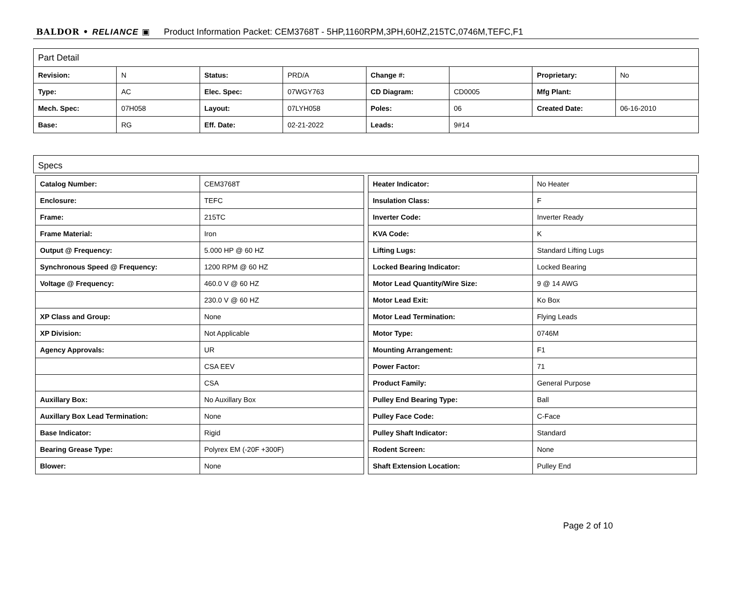BALDOR • RELIANCE ▣ Product Information Packet: CEM3768T - 5HP,1160RPM,3PH,60HZ,215TC,0746M,TEFC,F1
| Part Detail | | | | | | | |
| Revision: | N | Status: | PRD/A | Change #: | | Proprietary: | No |
| Type: | AC | Elec. Spec: | 07WGY763 | CD Diagram: | CD0005 | Mfg Plant: | |
| Mech. Spec: | 07H058 | Layout: | 07LYH058 | Poles: | 06 | Created Date: | 06-16-2010 |
| Base: | RG | Eff. Date: | 02-21-2022 | Leads: | 9#14 | | |
Specs
| Catalog Number: | CEM3768T |
| Enclosure: | TEFC |
| Frame: | 215TC |
| Frame Material: | Iron |
| Output @ Frequency: | 5.000 HP @ 60 HZ |
| Synchronous Speed @ Frequency: | 1200 RPM @ 60 HZ |
| Voltage @ Frequency: | 460.0 V @ 60 HZ |
| | 230.0 V @ 60 HZ |
| XP Class and Group: | None |
| XP Division: | Not Applicable |
| Agency Approvals: | UR |
| | CSA EEV |
| | CSA |
| Auxillary Box: | No Auxillary Box |
| Auxillary Box Lead Termination: | None |
| Base Indicator: | Rigid |
| Bearing Grease Type: | Polyrex EM (-20F +300F) |
| Blower: | None |
| Heater Indicator: | No Heater |
| Insulation Class: | F |
| Inverter Code: | Inverter Ready |
| KVA Code: | K |
| Lifting Lugs: | Standard Lifting Lugs |
| Locked Bearing Indicator: | Locked Bearing |
| Motor Lead Quantity/Wire Size: | 9 @ 14 AWG |
| Motor Lead Exit: | Ko Box |
| Motor Lead Termination: | Flying Leads |
| Motor Type: | 0746M |
| Mounting Arrangement: | F1 |
| Power Factor: | 71 |
| Product Family: | General Purpose |
| Pulley End Bearing Type: | Ball |
| Pulley Face Code: | C-Face |
| Pulley Shaft Indicator: | Standard |
| Rodent Screen: | None |
| Shaft Extension Location: | Pulley End |
Page 2 of 10